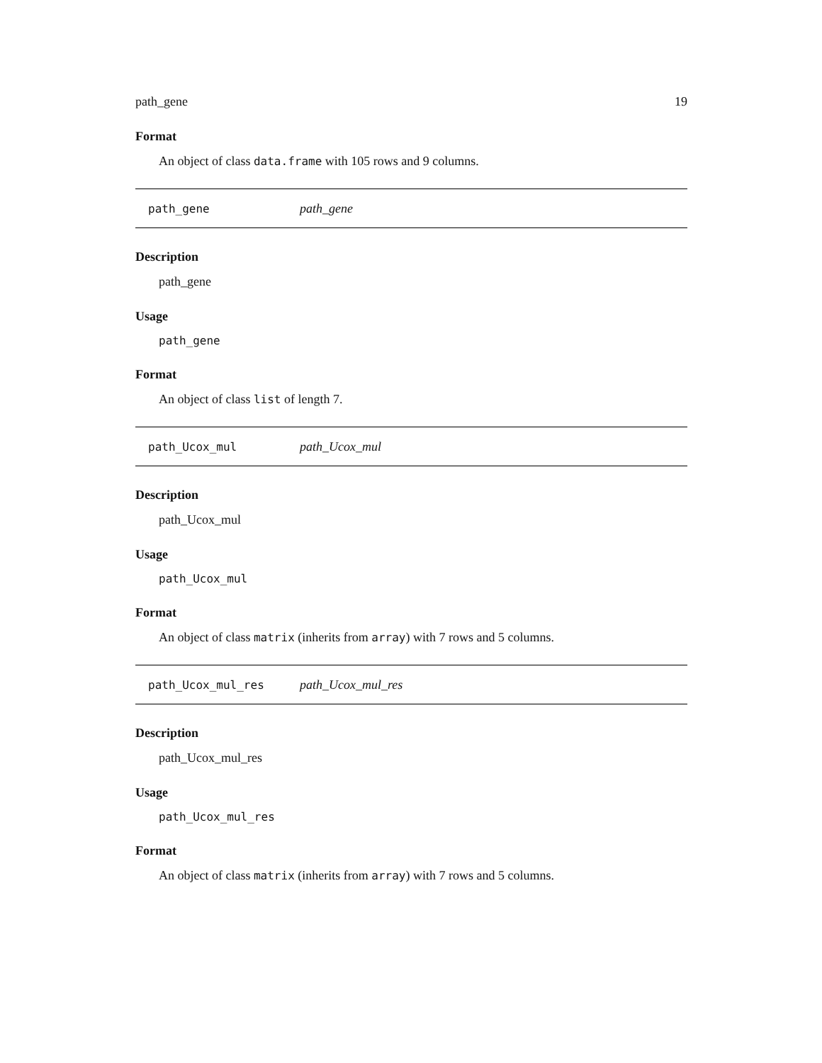path_gene 19
Format
An object of class data.frame with 105 rows and 9 columns.
path_gene path_gene
Description
path_gene
Usage
path_gene
Format
An object of class list of length 7.
path_Ucox_mul path_Ucox_mul
Description
path_Ucox_mul
Usage
path_Ucox_mul
Format
An object of class matrix (inherits from array) with 7 rows and 5 columns.
path_Ucox_mul_res path_Ucox_mul_res
Description
path_Ucox_mul_res
Usage
path_Ucox_mul_res
Format
An object of class matrix (inherits from array) with 7 rows and 5 columns.